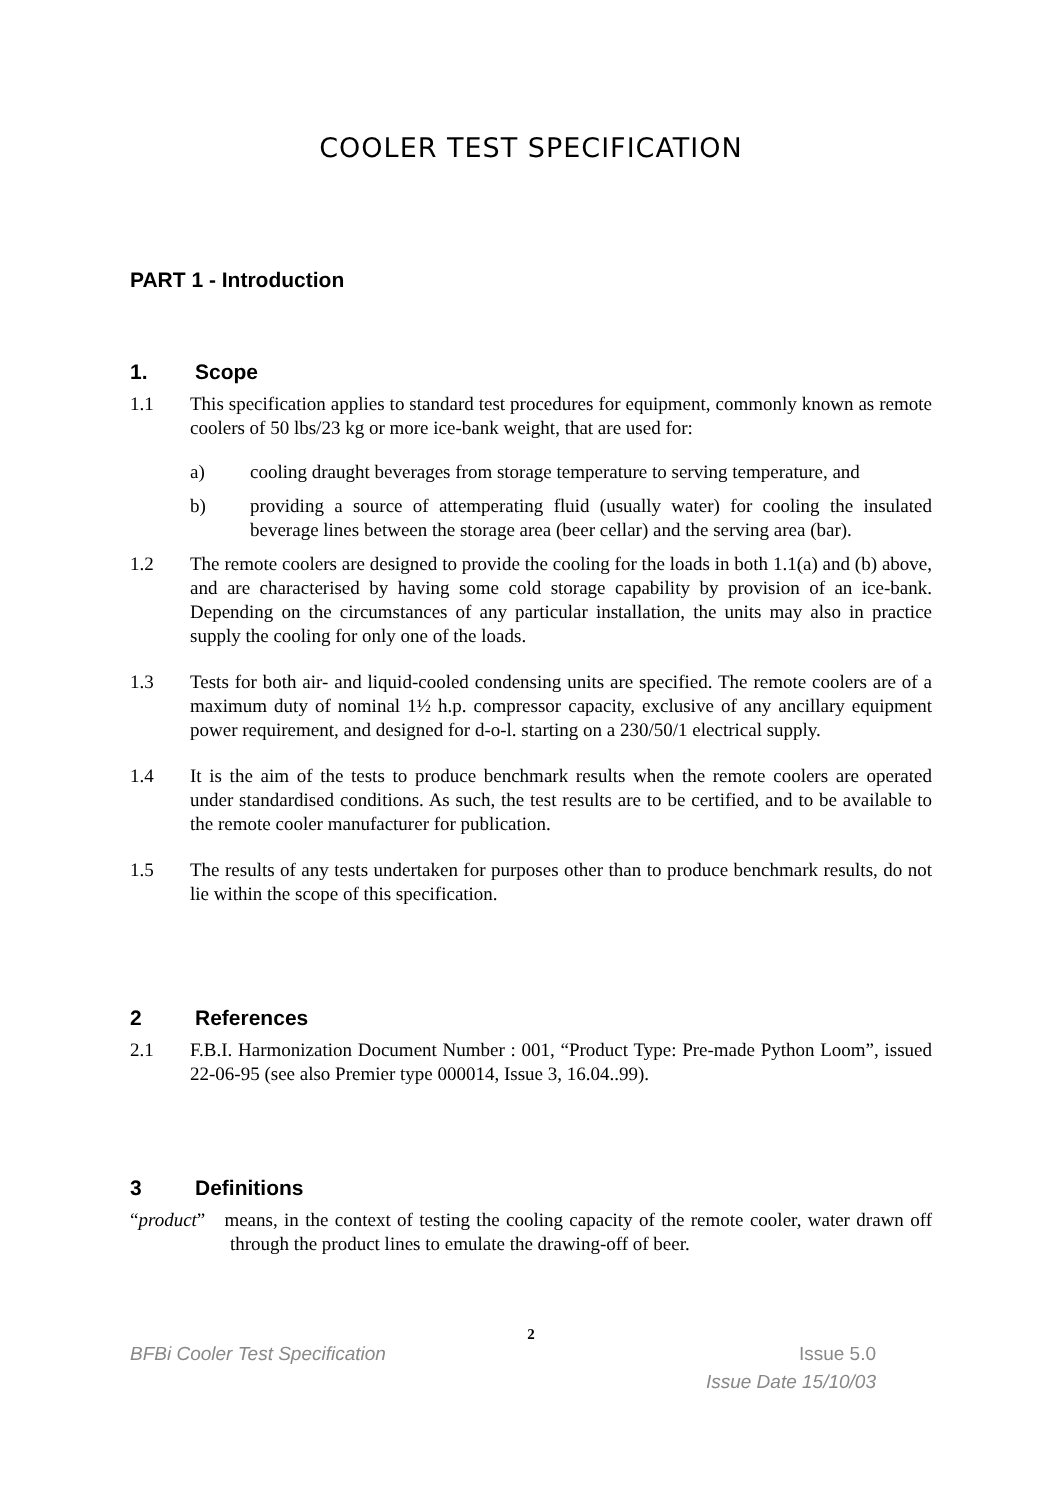COOLER TEST SPECIFICATION
PART 1 - Introduction
1. Scope
1.1 This specification applies to standard test procedures for equipment, commonly known as remote coolers of 50 lbs/23 kg or more ice-bank weight, that are used for:
a) cooling draught beverages from storage temperature to serving temperature, and
b) providing a source of attemperating fluid (usually water) for cooling the insulated beverage lines between the storage area (beer cellar) and the serving area (bar).
1.2 The remote coolers are designed to provide the cooling for the loads in both 1.1(a) and (b) above, and are characterised by having some cold storage capability by provision of an ice-bank. Depending on the circumstances of any particular installation, the units may also in practice supply the cooling for only one of the loads.
1.3 Tests for both air- and liquid-cooled condensing units are specified. The remote coolers are of a maximum duty of nominal 1½ h.p. compressor capacity, exclusive of any ancillary equipment power requirement, and designed for d-o-l. starting on a 230/50/1 electrical supply.
1.4 It is the aim of the tests to produce benchmark results when the remote coolers are operated under standardised conditions. As such, the test results are to be certified, and to be available to the remote cooler manufacturer for publication.
1.5 The results of any tests undertaken for purposes other than to produce benchmark results, do not lie within the scope of this specification.
2 References
2.1 F.B.I. Harmonization Document Number : 001, “Product Type: Pre-made Python Loom”, issued 22-06-95 (see also Premier type 000014, Issue 3, 16.04..99).
3 Definitions
“product” means, in the context of testing the cooling capacity of the remote cooler, water drawn off through the product lines to emulate the drawing-off of beer.
2
BFBi Cooler Test Specification Issue 5.0
Issue Date 15/10/03